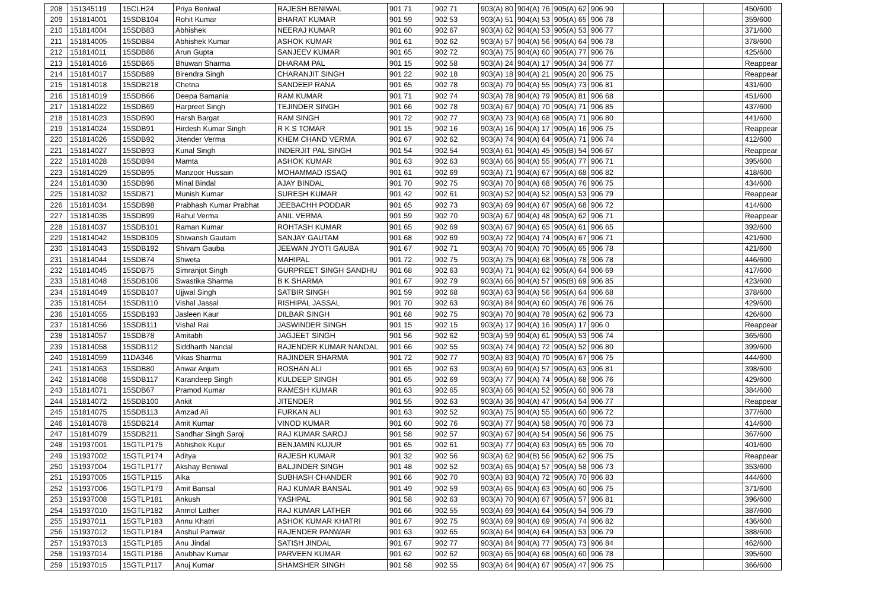| 208 | 151345119 | 15CLH24 | Priya Beniwal | RAJESH BENIWAL | 901 71 | 902 71 | 903(A) 80 | 904(A) 76 | 905(A) 62 | 906 90 | | | | 450/600 |
| 209 | 151814001 | 15SDB104 | Rohit Kumar | BHARAT KUMAR | 901 59 | 902 53 | 903(A) 51 | 904(A) 53 | 905(A) 65 | 906 78 | | | | 359/600 |
| 210 | 151814004 | 15SDB83 | Abhishek | NEERAJ KUMAR | 901 60 | 902 67 | 903(A) 62 | 904(A) 53 | 905(A) 53 | 906 77 | | | | 371/600 |
| 211 | 151814005 | 15SDB84 | Abhishek Kumar | ASHOK KUMAR | 901 61 | 902 62 | 903(A) 57 | 904(A) 56 | 905(A) 64 | 906 78 | | | | 378/600 |
| 212 | 151814011 | 15SDB86 | Arun Gupta | SANJEEV KUMAR | 901 65 | 902 72 | 903(A) 75 | 904(A) 60 | 905(A) 77 | 906 76 | | | | 425/600 |
| 213 | 151814016 | 15SDB65 | Bhuwan Sharma | DHARAM PAL | 901 15 | 902 58 | 903(A) 24 | 904(A) 17 | 905(A) 34 | 906 77 | | | | Reappear |
| 214 | 151814017 | 15SDB89 | Birendra Singh | CHARANJIT SINGH | 901 22 | 902 18 | 903(A) 18 | 904(A) 21 | 905(A) 20 | 906 75 | | | | Reappear |
| 215 | 151814018 | 15SDB218 | Chetna | SANDEEP RANA | 901 65 | 902 78 | 903(A) 79 | 904(A) 55 | 905(A) 73 | 906 81 | | | | 431/600 |
| 216 | 151814019 | 15SDB66 | Deepa Bamania | RAM KUMAR | 901 71 | 902 74 | 903(A) 78 | 904(A) 79 | 905(A) 81 | 906 68 | | | | 451/600 |
| 217 | 151814022 | 15SDB69 | Harpreet Singh | TEJINDER SINGH | 901 66 | 902 78 | 903(A) 67 | 904(A) 70 | 905(A) 71 | 906 85 | | | | 437/600 |
| 218 | 151814023 | 15SDB90 | Harsh Bargat | RAM SINGH | 901 72 | 902 77 | 903(A) 73 | 904(A) 68 | 905(A) 71 | 906 80 | | | | 441/600 |
| 219 | 151814024 | 15SDB91 | Hirdesh Kumar Singh | R K S TOMAR | 901 15 | 902 16 | 903(A) 16 | 904(A) 17 | 905(A) 16 | 906 75 | | | | Reappear |
| 220 | 151814026 | 15SDB92 | Jitender Verma | KHEM CHAND VERMA | 901 67 | 902 62 | 903(A) 74 | 904(A) 64 | 905(A) 71 | 906 74 | | | | 412/600 |
| 221 | 151814027 | 15SDB93 | Kunal Singh | INDERJIT PAL SINGH | 901 54 | 902 54 | 903(A) 61 | 904(A) 45 | 905(B) 54 | 906 67 | | | | Reappear |
| 222 | 151814028 | 15SDB94 | Mamta | ASHOK KUMAR | 901 63 | 902 63 | 903(A) 66 | 904(A) 55 | 905(A) 77 | 906 71 | | | | 395/600 |
| 223 | 151814029 | 15SDB95 | Manzoor Hussain | MOHAMMAD ISSAQ | 901 61 | 902 69 | 903(A) 71 | 904(A) 67 | 905(A) 68 | 906 82 | | | | 418/600 |
| 224 | 151814030 | 15SDB96 | Minal Bindal | AJAY BINDAL | 901 70 | 902 75 | 903(A) 70 | 904(A) 68 | 905(A) 76 | 906 75 | | | | 434/600 |
| 225 | 151814032 | 15SDB71 | Munish Kumar | SURESH KUMAR | 901 42 | 902 61 | 903(A) 52 | 904(A) 52 | 905(A) 53 | 906 79 | | | | Reappear |
| 226 | 151814034 | 15SDB98 | Prabhash Kumar Prabhat | JEEBACHH PODDAR | 901 65 | 902 73 | 903(A) 69 | 904(A) 67 | 905(A) 68 | 906 72 | | | | 414/600 |
| 227 | 151814035 | 15SDB99 | Rahul Verma | ANIL VERMA | 901 59 | 902 70 | 903(A) 67 | 904(A) 48 | 905(A) 62 | 906 71 | | | | Reappear |
| 228 | 151814037 | 15SDB101 | Raman Kumar | ROHTASH KUMAR | 901 65 | 902 69 | 903(A) 67 | 904(A) 65 | 905(A) 61 | 906 65 | | | | 392/600 |
| 229 | 151814042 | 15SDB105 | Shiwansh Gautam | SANJAY GAUTAM | 901 68 | 902 69 | 903(A) 72 | 904(A) 74 | 905(A) 67 | 906 71 | | | | 421/600 |
| 230 | 151814043 | 15SDB192 | Shivam Gauba | JEEWAN JYOTI GAUBA | 901 67 | 902 71 | 903(A) 70 | 904(A) 70 | 905(A) 65 | 906 78 | | | | 421/600 |
| 231 | 151814044 | 15SDB74 | Shweta | MAHIPAL | 901 72 | 902 75 | 903(A) 75 | 904(A) 68 | 905(A) 78 | 906 78 | | | | 446/600 |
| 232 | 151814045 | 15SDB75 | Simranjot Singh | GURPREET SINGH SANDHU | 901 68 | 902 63 | 903(A) 71 | 904(A) 82 | 905(A) 64 | 906 69 | | | | 417/600 |
| 233 | 151814048 | 15SDB106 | Swastika Sharma | B K SHARMA | 901 67 | 902 79 | 903(A) 66 | 904(A) 57 | 905(B) 69 | 906 85 | | | | 423/600 |
| 234 | 151814049 | 15SDB107 | Ujjwal Singh | SATBIR SINGH | 901 59 | 902 68 | 903(A) 63 | 904(A) 56 | 905(A) 64 | 906 68 | | | | 378/600 |
| 235 | 151814054 | 15SDB110 | Vishal Jassal | RISHIPAL JASSAL | 901 70 | 902 63 | 903(A) 84 | 904(A) 60 | 905(A) 76 | 906 76 | | | | 429/600 |
| 236 | 151814055 | 15SDB193 | Jasleen Kaur | DILBAR SINGH | 901 68 | 902 75 | 903(A) 70 | 904(A) 78 | 905(A) 62 | 906 73 | | | | 426/600 |
| 237 | 151814056 | 15SDB111 | Vishal Rai | JASWINDER SINGH | 901 15 | 902 15 | 903(A) 17 | 904(A) 16 | 905(A) 17 | 906 0 | | | | Reappear |
| 238 | 151814057 | 15SDB78 | Amitabh | JAGJEET SINGH | 901 56 | 902 62 | 903(A) 59 | 904(A) 61 | 905(A) 53 | 906 74 | | | | 365/600 |
| 239 | 151814058 | 15SDB112 | Siddharth Nandal | RAJENDER KUMAR NANDAL | 901 66 | 902 55 | 903(A) 74 | 904(A) 72 | 905(A) 52 | 906 80 | | | | 399/600 |
| 240 | 151814059 | 11DA346 | Vikas Sharma | RAJINDER SHARMA | 901 72 | 902 77 | 903(A) 83 | 904(A) 70 | 905(A) 67 | 906 75 | | | | 444/600 |
| 241 | 151814063 | 15SDB80 | Anwar Anjum | ROSHAN ALI | 901 65 | 902 63 | 903(A) 69 | 904(A) 57 | 905(A) 63 | 906 81 | | | | 398/600 |
| 242 | 151814068 | 15SDB117 | Karandeep Singh | KULDEEP SINGH | 901 65 | 902 69 | 903(A) 77 | 904(A) 74 | 905(A) 68 | 906 76 | | | | 429/600 |
| 243 | 151814071 | 15SDB67 | Pramod Kumar | RAMESH KUMAR | 901 63 | 902 65 | 903(A) 66 | 904(A) 52 | 905(A) 60 | 906 78 | | | | 384/600 |
| 244 | 151814072 | 15SDB100 | Ankit | JITENDER | 901 55 | 902 63 | 903(A) 36 | 904(A) 47 | 905(A) 54 | 906 77 | | | | Reappear |
| 245 | 151814075 | 15SDB113 | Amzad Ali | FURKAN ALI | 901 63 | 902 52 | 903(A) 75 | 904(A) 55 | 905(A) 60 | 906 72 | | | | 377/600 |
| 246 | 151814078 | 15SDB214 | Amit Kumar | VINOD KUMAR | 901 60 | 902 76 | 903(A) 77 | 904(A) 58 | 905(A) 70 | 906 73 | | | | 414/600 |
| 247 | 151814079 | 15SDB211 | Sandhar Singh Saroj | RAJ KUMAR SAROJ | 901 58 | 902 57 | 903(A) 67 | 904(A) 54 | 905(A) 56 | 906 75 | | | | 367/600 |
| 248 | 151937001 | 15GTLP175 | Abhishek Kujur | BENJAMIN KUJUR | 901 65 | 902 61 | 903(A) 77 | 904(A) 63 | 905(A) 65 | 906 70 | | | | 401/600 |
| 249 | 151937002 | 15GTLP174 | Aditya | RAJESH KUMAR | 901 32 | 902 56 | 903(A) 62 | 904(B) 56 | 905(A) 62 | 906 75 | | | | Reappear |
| 250 | 151937004 | 15GTLP177 | Akshay Beniwal | BALJINDER SINGH | 901 48 | 902 52 | 903(A) 65 | 904(A) 57 | 905(A) 58 | 906 73 | | | | 353/600 |
| 251 | 151937005 | 15GTLP115 | Alka | SUBHASH CHANDER | 901 66 | 902 70 | 903(A) 83 | 904(A) 72 | 905(A) 70 | 906 83 | | | | 444/600 |
| 252 | 151937006 | 15GTLP179 | Amit Bansal | RAJ KUMAR BANSAL | 901 49 | 902 59 | 903(A) 65 | 904(A) 63 | 905(A) 60 | 906 75 | | | | 371/600 |
| 253 | 151937008 | 15GTLP181 | Ankush | YASHPAL | 901 58 | 902 63 | 903(A) 70 | 904(A) 67 | 905(A) 57 | 906 81 | | | | 396/600 |
| 254 | 151937010 | 15GTLP182 | Anmol Lather | RAJ KUMAR LATHER | 901 66 | 902 55 | 903(A) 69 | 904(A) 64 | 905(A) 54 | 906 79 | | | | 387/600 |
| 255 | 151937011 | 15GTLP183 | Annu Khatri | ASHOK KUMAR KHATRI | 901 67 | 902 75 | 903(A) 69 | 904(A) 69 | 905(A) 74 | 906 82 | | | | 436/600 |
| 256 | 151937012 | 15GTLP184 | Anshul Panwar | RAJENDER PANWAR | 901 63 | 902 65 | 903(A) 64 | 904(A) 64 | 905(A) 53 | 906 79 | | | | 388/600 |
| 257 | 151937013 | 15GTLP185 | Anu Jindal | SATISH JINDAL | 901 67 | 902 77 | 903(A) 84 | 904(A) 77 | 905(A) 73 | 906 84 | | | | 462/600 |
| 258 | 151937014 | 15GTLP186 | Anubhav Kumar | PARVEEN KUMAR | 901 62 | 902 62 | 903(A) 65 | 904(A) 68 | 905(A) 60 | 906 78 | | | | 395/600 |
| 259 | 151937015 | 15GTLP117 | Anuj Kumar | SHAMSHER SINGH | 901 58 | 902 55 | 903(A) 64 | 904(A) 67 | 905(A) 47 | 906 75 | | | | 366/600 |